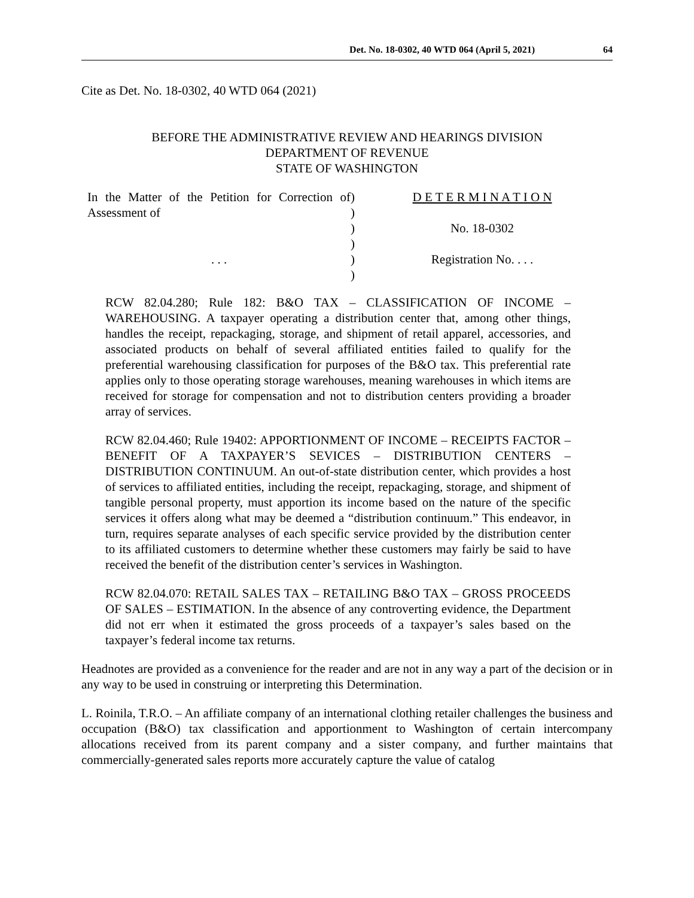Det. No. 18-0302, 40 WTD 064 (April 5, 2021) 64
Cite as Det. No. 18-0302, 40 WTD 064 (2021)
BEFORE THE ADMINISTRATIVE REVIEW AND HEARINGS DIVISION
DEPARTMENT OF REVENUE
STATE OF WASHINGTON
In the Matter of the Petition for Correction of Assessment of
. . .
)
)
)
)
)
)
D E T E R M I N A T I O N
No. 18-0302
Registration No. . . .
RCW 82.04.280; Rule 182: B&O TAX – CLASSIFICATION OF INCOME – WAREHOUSING. A taxpayer operating a distribution center that, among other things, handles the receipt, repackaging, storage, and shipment of retail apparel, accessories, and associated products on behalf of several affiliated entities failed to qualify for the preferential warehousing classification for purposes of the B&O tax. This preferential rate applies only to those operating storage warehouses, meaning warehouses in which items are received for storage for compensation and not to distribution centers providing a broader array of services.
RCW 82.04.460; Rule 19402: APPORTIONMENT OF INCOME – RECEIPTS FACTOR –BENEFIT OF A TAXPAYER’S SEVICES – DISTRIBUTION CENTERS – DISTRIBUTION CONTINUUM. An out-of-state distribution center, which provides a host of services to affiliated entities, including the receipt, repackaging, storage, and shipment of tangible personal property, must apportion its income based on the nature of the specific services it offers along what may be deemed a “distribution continuum.” This endeavor, in turn, requires separate analyses of each specific service provided by the distribution center to its affiliated customers to determine whether these customers may fairly be said to have received the benefit of the distribution center’s services in Washington.
RCW 82.04.070: RETAIL SALES TAX – RETAILING B&O TAX – GROSS PROCEEDS OF SALES – ESTIMATION. In the absence of any controverting evidence, the Department did not err when it estimated the gross proceeds of a taxpayer’s sales based on the taxpayer’s federal income tax returns.
Headnotes are provided as a convenience for the reader and are not in any way a part of the decision or in any way to be used in construing or interpreting this Determination.
L. Roinila, T.R.O. – An affiliate company of an international clothing retailer challenges the business and occupation (B&O) tax classification and apportionment to Washington of certain intercompany allocations received from its parent company and a sister company, and further maintains that commercially-generated sales reports more accurately capture the value of catalog